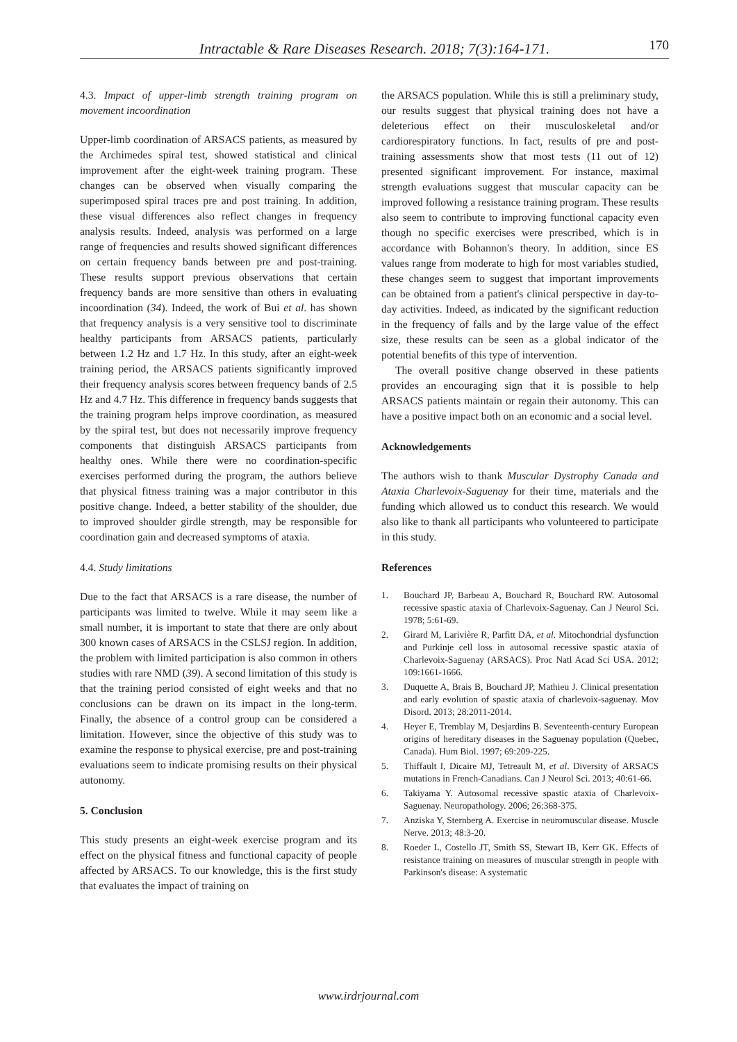Intractable & Rare Diseases Research. 2018; 7(3):164-171.
170
4.3. Impact of upper-limb strength training program on movement incoordination
Upper-limb coordination of ARSACS patients, as measured by the Archimedes spiral test, showed statistical and clinical improvement after the eight-week training program. These changes can be observed when visually comparing the superimposed spiral traces pre and post training. In addition, these visual differences also reflect changes in frequency analysis results. Indeed, analysis was performed on a large range of frequencies and results showed significant differences on certain frequency bands between pre and post-training. These results support previous observations that certain frequency bands are more sensitive than others in evaluating incoordination (34). Indeed, the work of Bui et al. has shown that frequency analysis is a very sensitive tool to discriminate healthy participants from ARSACS patients, particularly between 1.2 Hz and 1.7 Hz. In this study, after an eight-week training period, the ARSACS patients significantly improved their frequency analysis scores between frequency bands of 2.5 Hz and 4.7 Hz. This difference in frequency bands suggests that the training program helps improve coordination, as measured by the spiral test, but does not necessarily improve frequency components that distinguish ARSACS participants from healthy ones. While there were no coordination-specific exercises performed during the program, the authors believe that physical fitness training was a major contributor in this positive change. Indeed, a better stability of the shoulder, due to improved shoulder girdle strength, may be responsible for coordination gain and decreased symptoms of ataxia.
4.4. Study limitations
Due to the fact that ARSACS is a rare disease, the number of participants was limited to twelve. While it may seem like a small number, it is important to state that there are only about 300 known cases of ARSACS in the CSLSJ region. In addition, the problem with limited participation is also common in others studies with rare NMD (39). A second limitation of this study is that the training period consisted of eight weeks and that no conclusions can be drawn on its impact in the long-term. Finally, the absence of a control group can be considered a limitation. However, since the objective of this study was to examine the response to physical exercise, pre and post-training evaluations seem to indicate promising results on their physical autonomy.
5. Conclusion
This study presents an eight-week exercise program and its effect on the physical fitness and functional capacity of people affected by ARSACS. To our knowledge, this is the first study that evaluates the impact of training on
the ARSACS population. While this is still a preliminary study, our results suggest that physical training does not have a deleterious effect on their musculoskeletal and/or cardiorespiratory functions. In fact, results of pre and post-training assessments show that most tests (11 out of 12) presented significant improvement. For instance, maximal strength evaluations suggest that muscular capacity can be improved following a resistance training program. These results also seem to contribute to improving functional capacity even though no specific exercises were prescribed, which is in accordance with Bohannon's theory. In addition, since ES values range from moderate to high for most variables studied, these changes seem to suggest that important improvements can be obtained from a patient's clinical perspective in day-to-day activities. Indeed, as indicated by the significant reduction in the frequency of falls and by the large value of the effect size, these results can be seen as a global indicator of the potential benefits of this type of intervention.
The overall positive change observed in these patients provides an encouraging sign that it is possible to help ARSACS patients maintain or regain their autonomy. This can have a positive impact both on an economic and a social level.
Acknowledgements
The authors wish to thank Muscular Dystrophy Canada and Ataxia Charlevoix-Saguenay for their time, materials and the funding which allowed us to conduct this research. We would also like to thank all participants who volunteered to participate in this study.
References
1. Bouchard JP, Barbeau A, Bouchard R, Bouchard RW. Autosomal recessive spastic ataxia of Charlevoix-Saguenay. Can J Neurol Sci. 1978; 5:61-69.
2. Girard M, Larivière R, Parfitt DA, et al. Mitochondrial dysfunction and Purkinje cell loss in autosomal recessive spastic ataxia of Charlevoix-Saguenay (ARSACS). Proc Natl Acad Sci USA. 2012; 109:1661-1666.
3. Duquette A, Brais B, Bouchard JP, Mathieu J. Clinical presentation and early evolution of spastic ataxia of charlevoix-saguenay. Mov Disord. 2013; 28:2011-2014.
4. Heyer E, Tremblay M, Desjardins B. Seventeenth-century European origins of hereditary diseases in the Saguenay population (Quebec, Canada). Hum Biol. 1997; 69:209-225.
5. Thiffault I, Dicaire MJ, Tetreault M, et al. Diversity of ARSACS mutations in French-Canadians. Can J Neurol Sci. 2013; 40:61-66.
6. Takiyama Y. Autosomal recessive spastic ataxia of Charlevoix-Saguenay. Neuropathology. 2006; 26:368-375.
7. Anziska Y, Sternberg A. Exercise in neuromuscular disease. Muscle Nerve. 2013; 48:3-20.
8. Roeder L, Costello JT, Smith SS, Stewart IB, Kerr GK. Effects of resistance training on measures of muscular strength in people with Parkinson's disease: A systematic
www.irdrjournal.com